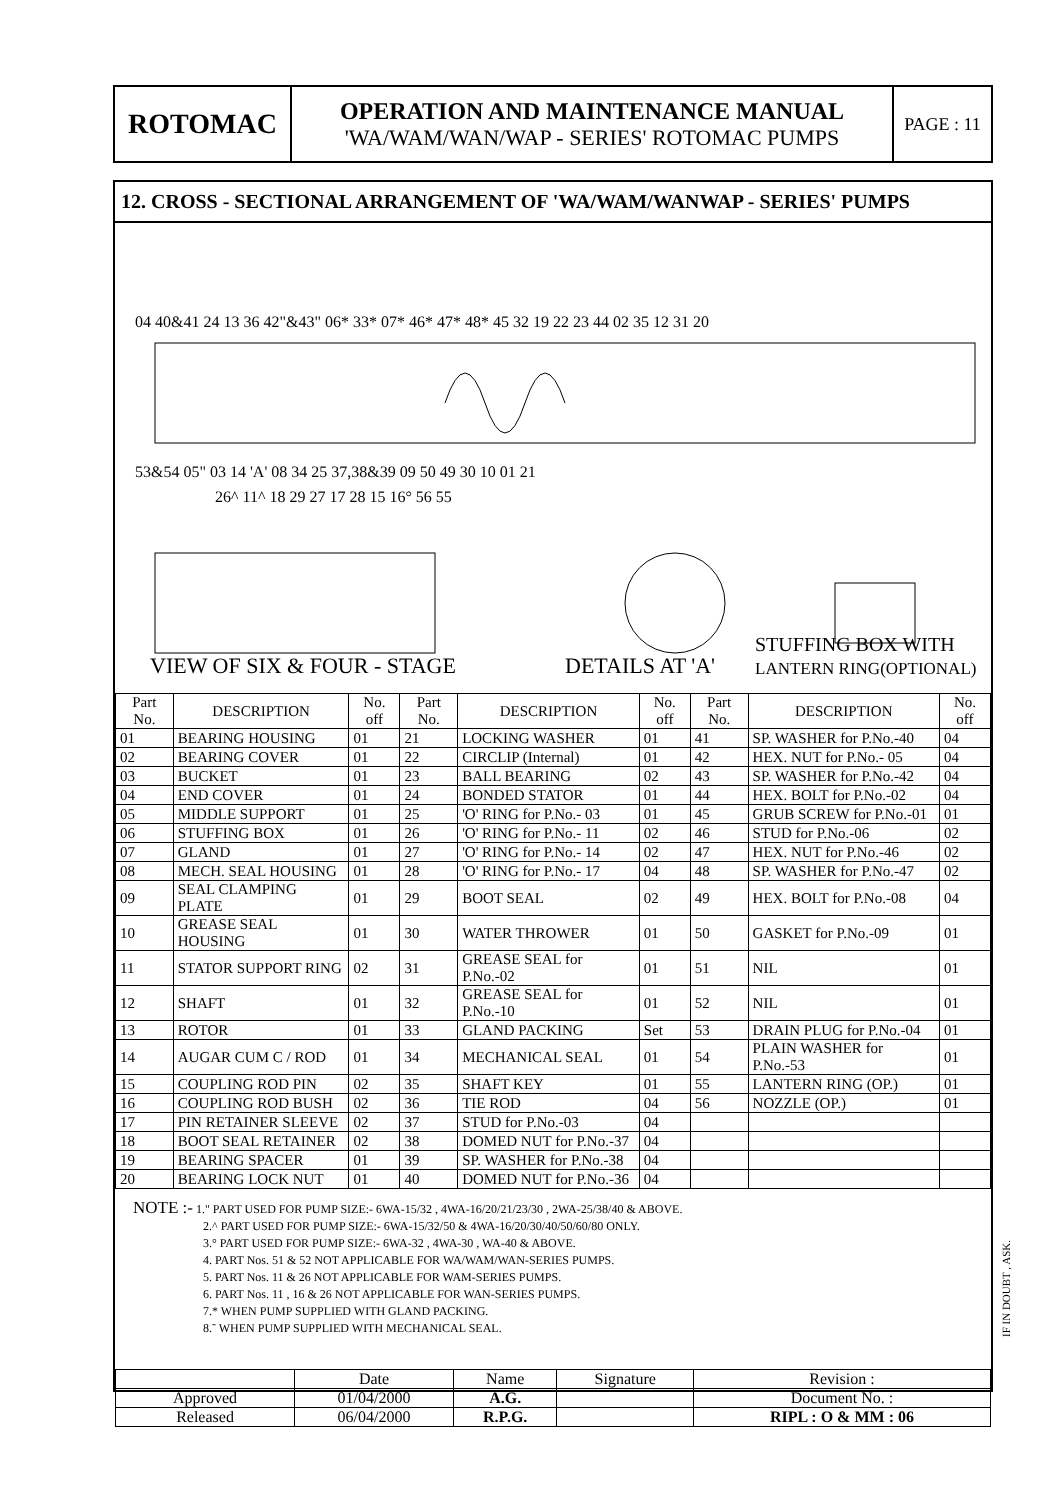ROTOMAC
OPERATION AND MAINTENANCE MANUAL
'WA/WAM/WAN/WAP - SERIES' ROTOMAC PUMPS
PAGE : 11
12. CROSS - SECTIONAL ARRANGEMENT OF 'WA/WAM/WANWAP - SERIES' PUMPS
04 40&41 24 13 36 42"&43" 06* 33* 07* 46* 47* 48* 45 32 19 22 23 44 02 35 12 31 20
53&54 05" 03 14 'A' 08 34 25 37,38&39 09 50 49 30 10 01 21
26^ 11^ 18 29 27 17 28 15 16° 56 55
VIEW OF SIX & FOUR - STAGE DETAILS AT 'A'
STUFFING BOX WITH
LANTERN RING(OPTIONAL)
| Part No. | DESCRIPTION | No. off | Part No. | DESCRIPTION | No. off | Part No. | DESCRIPTION | No. off |
| --- | --- | --- | --- | --- | --- | --- | --- | --- |
| 01 | BEARING HOUSING | 01 | 21 | LOCKING WASHER | 01 | 41 | SP. WASHER for P.No.-40 | 04 |
| 02 | BEARING COVER | 01 | 22 | CIRCLIP (Internal) | 01 | 42 | HEX. NUT for P.No.- 05 | 04 |
| 03 | BUCKET | 01 | 23 | BALL BEARING | 02 | 43 | SP. WASHER for P.No.-42 | 04 |
| 04 | END COVER | 01 | 24 | BONDED STATOR | 01 | 44 | HEX. BOLT for P.No.-02 | 04 |
| 05 | MIDDLE SUPPORT | 01 | 25 | 'O' RING for P.No.- 03 | 01 | 45 | GRUB SCREW for P.No.-01 | 01 |
| 06 | STUFFING BOX | 01 | 26 | 'O' RING for P.No.- 11 | 02 | 46 | STUD for P.No.-06 | 02 |
| 07 | GLAND | 01 | 27 | 'O' RING for P.No.- 14 | 02 | 47 | HEX. NUT for P.No.-46 | 02 |
| 08 | MECH. SEAL HOUSING | 01 | 28 | 'O' RING for P.No.- 17 | 04 | 48 | SP. WASHER for P.No.-47 | 02 |
| 09 | SEAL CLAMPING PLATE | 01 | 29 | BOOT SEAL | 02 | 49 | HEX. BOLT for P.No.-08 | 04 |
| 10 | GREASE SEAL HOUSING | 01 | 30 | WATER THROWER | 01 | 50 | GASKET for P.No.-09 | 01 |
| 11 | STATOR SUPPORT RING | 02 | 31 | GREASE SEAL for P.No.-02 | 01 | 51 | NIL | 01 |
| 12 | SHAFT | 01 | 32 | GREASE SEAL for P.No.-10 | 01 | 52 | NIL | 01 |
| 13 | ROTOR | 01 | 33 | GLAND PACKING | Set | 53 | DRAIN PLUG for P.No.-04 | 01 |
| 14 | AUGAR CUM C / ROD | 01 | 34 | MECHANICAL SEAL | 01 | 54 | PLAIN WASHER for P.No.-53 | 01 |
| 15 | COUPLING ROD PIN | 02 | 35 | SHAFT KEY | 01 | 55 | LANTERN RING (OP.) | 01 |
| 16 | COUPLING ROD BUSH | 02 | 36 | TIE ROD | 04 | 56 | NOZZLE (OP.) | 01 |
| 17 | PIN RETAINER SLEEVE | 02 | 37 | STUD for P.No.-03 | 04 | | | |
| 18 | BOOT SEAL RETAINER | 02 | 38 | DOMED NUT for P.No.-37 | 04 | | | |
| 19 | BEARING SPACER | 01 | 39 | SP. WASHER for P.No.-38 | 04 | | | |
| 20 | BEARING LOCK NUT | 01 | 40 | DOMED NUT for P.No.-36 | 04 | | | |
NOTE :- 1." PART USED FOR PUMP SIZE:- 6WA-15/32 , 4WA-16/20/21/23/30 , 2WA-25/38/40 & ABOVE.
2.^ PART USED FOR PUMP SIZE:- 6WA-15/32/50 & 4WA-16/20/30/40/50/60/80 ONLY.
3.° PART USED FOR PUMP SIZE:- 6WA-32 , 4WA-30 , WA-40 & ABOVE.
4. PART Nos. 51 & 52 NOT APPLICABLE FOR WA/WAM/WAN-SERIES PUMPS.
5. PART Nos. 11 & 26 NOT APPLICABLE FOR WAM-SERIES PUMPS.
6. PART Nos. 11 , 16 & 26 NOT APPLICABLE FOR WAN-SERIES PUMPS.
7.* WHEN PUMP SUPPLIED WITH GLAND PACKING.
8.˜ WHEN PUMP SUPPLIED WITH MECHANICAL SEAL.
| | Date | Name | Signature | Revision : |
| Approved | 01/04/2000 | A.G. | | Document No. : |
| Released | 06/04/2000 | R.P.G. | | RIPL : O & MM : 06 |
IF IN DOUBT , ASK.